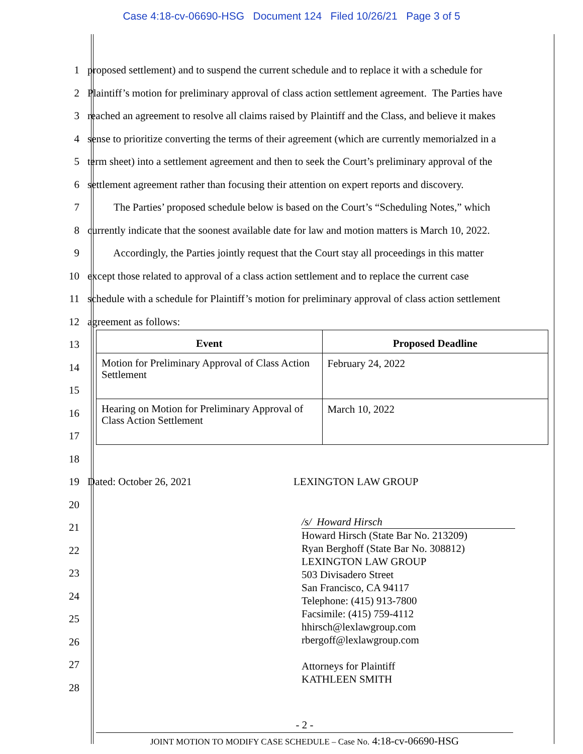Case 4:18-cv-06690-HSG Document 124 Filed 10/26/21 Page 3 of 5
1 proposed settlement) and to suspend the current schedule and to replace it with a schedule for
2 Plaintiff’s motion for preliminary approval of class action settlement agreement. The Parties have
3 reached an agreement to resolve all claims raised by Plaintiff and the Class, and believe it makes
4 sense to prioritize converting the terms of their agreement (which are currently memorialzed in a
5 term sheet) into a settlement agreement and then to seek the Court’s preliminary approval of the
6 settlement agreement rather than focusing their attention on expert reports and discovery.
7 The Parties’ proposed schedule below is based on the Court’s “Scheduling Notes,” which
8 currently indicate that the soonest available date for law and motion matters is March 10, 2022.
9 Accordingly, the Parties jointly request that the Court stay all proceedings in this matter
10 except those related to approval of a class action settlement and to replace the current case
11 schedule with a schedule for Plaintiff’s motion for preliminary approval of class action settlement
12 agreement as follows:
13
14
15
16
17
18
19 Dated: October 26, 2021 LEXINGTON LAW GROUP
20
21
22
23
24
25
26
27
28
| Event | Proposed Deadline |
| --- | --- |
| Motion for Preliminary Approval of Class Action Settlement | February 24, 2022 |
| Hearing on Motion for Preliminary Approval of Class Action Settlement | March 10, 2022 |
/s/ Howard Hirsch
Howard Hirsch (State Bar No. 213209)
Ryan Berghoff (State Bar No. 308812)
LEXINGTON LAW GROUP
503 Divisadero Street
San Francisco, CA 94117
Telephone: (415) 913-7800
Facsimile: (415) 759-4112
hhirsch@lexlawgroup.com
rbergoff@lexlawgroup.com
Attorneys for Plaintiff
KATHLEEN SMITH
- 2 -
JOINT MOTION TO MODIFY CASE SCHEDULE – Case No. 4:18-cv-06690-HSG